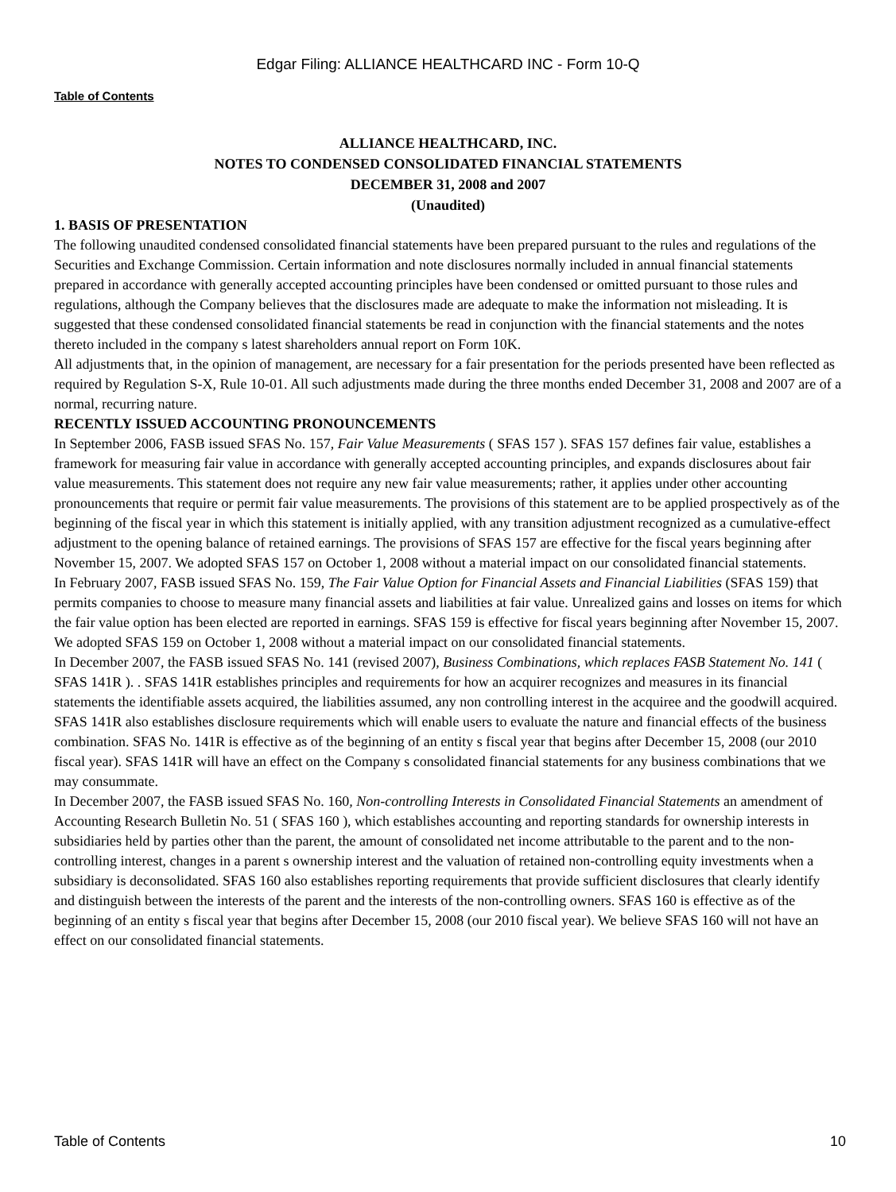Edgar Filing: ALLIANCE HEALTHCARD INC - Form 10-Q
Table of Contents
ALLIANCE HEALTHCARD, INC.
NOTES TO CONDENSED CONSOLIDATED FINANCIAL STATEMENTS
DECEMBER 31, 2008 and 2007
(Unaudited)
1. BASIS OF PRESENTATION
The following unaudited condensed consolidated financial statements have been prepared pursuant to the rules and regulations of the Securities and Exchange Commission. Certain information and note disclosures normally included in annual financial statements prepared in accordance with generally accepted accounting principles have been condensed or omitted pursuant to those rules and regulations, although the Company believes that the disclosures made are adequate to make the information not misleading. It is suggested that these condensed consolidated financial statements be read in conjunction with the financial statements and the notes thereto included in the company s latest shareholders annual report on Form 10K.
All adjustments that, in the opinion of management, are necessary for a fair presentation for the periods presented have been reflected as required by Regulation S-X, Rule 10-01. All such adjustments made during the three months ended December 31, 2008 and 2007 are of a normal, recurring nature.
RECENTLY ISSUED ACCOUNTING PRONOUNCEMENTS
In September 2006, FASB issued SFAS No. 157, Fair Value Measurements ( SFAS 157 ). SFAS 157 defines fair value, establishes a framework for measuring fair value in accordance with generally accepted accounting principles, and expands disclosures about fair value measurements. This statement does not require any new fair value measurements; rather, it applies under other accounting pronouncements that require or permit fair value measurements. The provisions of this statement are to be applied prospectively as of the beginning of the fiscal year in which this statement is initially applied, with any transition adjustment recognized as a cumulative-effect adjustment to the opening balance of retained earnings. The provisions of SFAS 157 are effective for the fiscal years beginning after November 15, 2007. We adopted SFAS 157 on October 1, 2008 without a material impact on our consolidated financial statements.
In February 2007, FASB issued SFAS No. 159, The Fair Value Option for Financial Assets and Financial Liabilities (SFAS 159) that permits companies to choose to measure many financial assets and liabilities at fair value. Unrealized gains and losses on items for which the fair value option has been elected are reported in earnings. SFAS 159 is effective for fiscal years beginning after November 15, 2007. We adopted SFAS 159 on October 1, 2008 without a material impact on our consolidated financial statements.
In December 2007, the FASB issued SFAS No. 141 (revised 2007), Business Combinations, which replaces FASB Statement No. 141 ( SFAS 141R ). . SFAS 141R establishes principles and requirements for how an acquirer recognizes and measures in its financial statements the identifiable assets acquired, the liabilities assumed, any non controlling interest in the acquiree and the goodwill acquired. SFAS 141R also establishes disclosure requirements which will enable users to evaluate the nature and financial effects of the business combination. SFAS No. 141R is effective as of the beginning of an entity s fiscal year that begins after December 15, 2008 (our 2010 fiscal year). SFAS 141R will have an effect on the Company s consolidated financial statements for any business combinations that we may consummate.
In December 2007, the FASB issued SFAS No. 160, Non-controlling Interests in Consolidated Financial Statements an amendment of Accounting Research Bulletin No. 51 ( SFAS 160 ), which establishes accounting and reporting standards for ownership interests in subsidiaries held by parties other than the parent, the amount of consolidated net income attributable to the parent and to the non-controlling interest, changes in a parent s ownership interest and the valuation of retained non-controlling equity investments when a subsidiary is deconsolidated. SFAS 160 also establishes reporting requirements that provide sufficient disclosures that clearly identify and distinguish between the interests of the parent and the interests of the non-controlling owners. SFAS 160 is effective as of the beginning of an entity s fiscal year that begins after December 15, 2008 (our 2010 fiscal year). We believe SFAS 160 will not have an effect on our consolidated financial statements.
Table of Contents 10